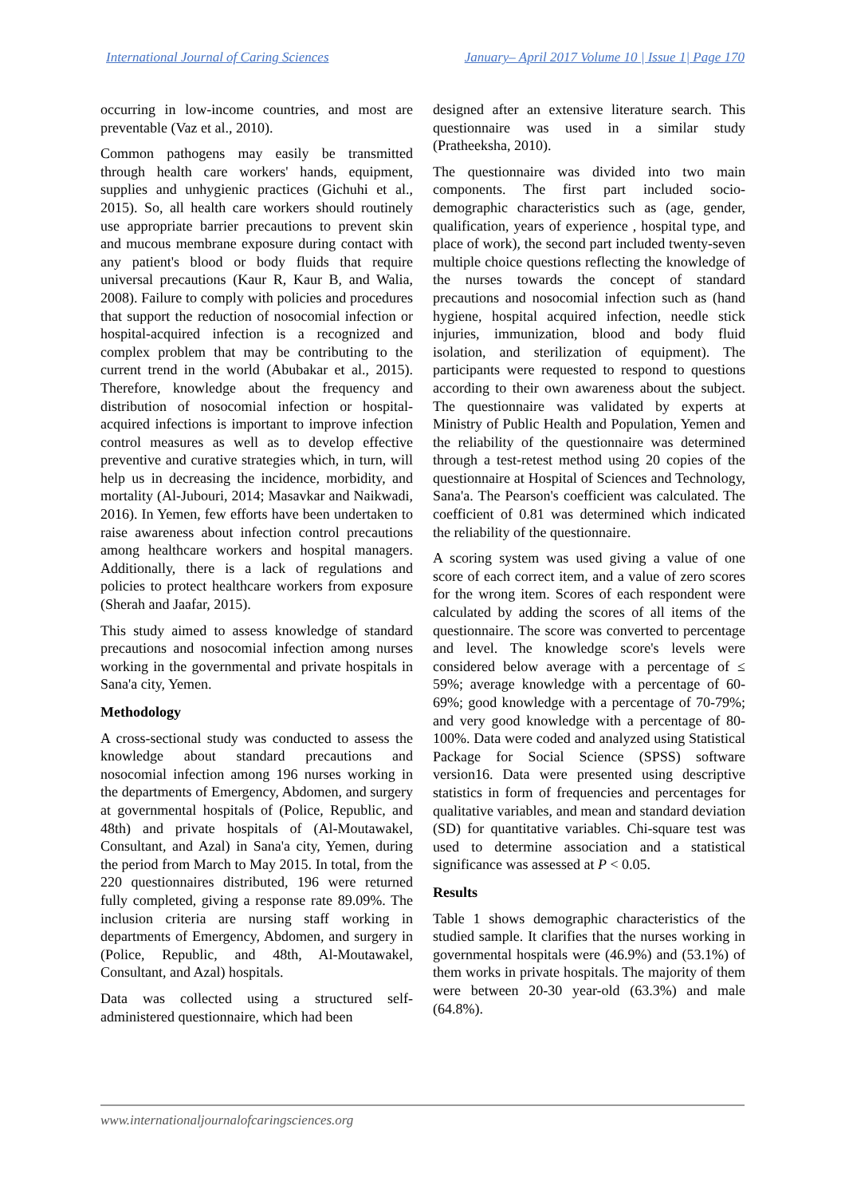International Journal of Caring Sciences January– April 2017 Volume 10 | Issue 1| Page 170
occurring in low-income countries, and most are preventable (Vaz et al., 2010).
Common pathogens may easily be transmitted through health care workers' hands, equipment, supplies and unhygienic practices (Gichuhi et al., 2015). So, all health care workers should routinely use appropriate barrier precautions to prevent skin and mucous membrane exposure during contact with any patient's blood or body fluids that require universal precautions (Kaur R, Kaur B, and Walia, 2008). Failure to comply with policies and procedures that support the reduction of nosocomial infection or hospital-acquired infection is a recognized and complex problem that may be contributing to the current trend in the world (Abubakar et al., 2015). Therefore, knowledge about the frequency and distribution of nosocomial infection or hospital-acquired infections is important to improve infection control measures as well as to develop effective preventive and curative strategies which, in turn, will help us in decreasing the incidence, morbidity, and mortality (Al-Jubouri, 2014; Masavkar and Naikwadi, 2016). In Yemen, few efforts have been undertaken to raise awareness about infection control precautions among healthcare workers and hospital managers. Additionally, there is a lack of regulations and policies to protect healthcare workers from exposure (Sherah and Jaafar, 2015).
This study aimed to assess knowledge of standard precautions and nosocomial infection among nurses working in the governmental and private hospitals in Sana'a city, Yemen.
Methodology
A cross-sectional study was conducted to assess the knowledge about standard precautions and nosocomial infection among 196 nurses working in the departments of Emergency, Abdomen, and surgery at governmental hospitals of (Police, Republic, and 48th) and private hospitals of (Al-Moutawakel, Consultant, and Azal) in Sana'a city, Yemen, during the period from March to May 2015. In total, from the 220 questionnaires distributed, 196 were returned fully completed, giving a response rate 89.09%. The inclusion criteria are nursing staff working in departments of Emergency, Abdomen, and surgery in (Police, Republic, and 48th, Al-Moutawakel, Consultant, and Azal) hospitals.
Data was collected using a structured self-administered questionnaire, which had been
designed after an extensive literature search. This questionnaire was used in a similar study (Pratheeksha, 2010).
The questionnaire was divided into two main components. The first part included socio-demographic characteristics such as (age, gender, qualification, years of experience , hospital type, and place of work), the second part included twenty-seven multiple choice questions reflecting the knowledge of the nurses towards the concept of standard precautions and nosocomial infection such as (hand hygiene, hospital acquired infection, needle stick injuries, immunization, blood and body fluid isolation, and sterilization of equipment). The participants were requested to respond to questions according to their own awareness about the subject. The questionnaire was validated by experts at Ministry of Public Health and Population, Yemen and the reliability of the questionnaire was determined through a test-retest method using 20 copies of the questionnaire at Hospital of Sciences and Technology, Sana'a. The Pearson's coefficient was calculated. The coefficient of 0.81 was determined which indicated the reliability of the questionnaire.
A scoring system was used giving a value of one score of each correct item, and a value of zero scores for the wrong item. Scores of each respondent were calculated by adding the scores of all items of the questionnaire. The score was converted to percentage and level. The knowledge score's levels were considered below average with a percentage of ≤ 59%; average knowledge with a percentage of 60-69%; good knowledge with a percentage of 70-79%; and very good knowledge with a percentage of 80-100%. Data were coded and analyzed using Statistical Package for Social Science (SPSS) software version16. Data were presented using descriptive statistics in form of frequencies and percentages for qualitative variables, and mean and standard deviation (SD) for quantitative variables. Chi-square test was used to determine association and a statistical significance was assessed at P < 0.05.
Results
Table 1 shows demographic characteristics of the studied sample. It clarifies that the nurses working in governmental hospitals were (46.9%) and (53.1%) of them works in private hospitals. The majority of them were between 20-30 year-old (63.3%) and male (64.8%).
www.internationaljournalofcaringsciences.org